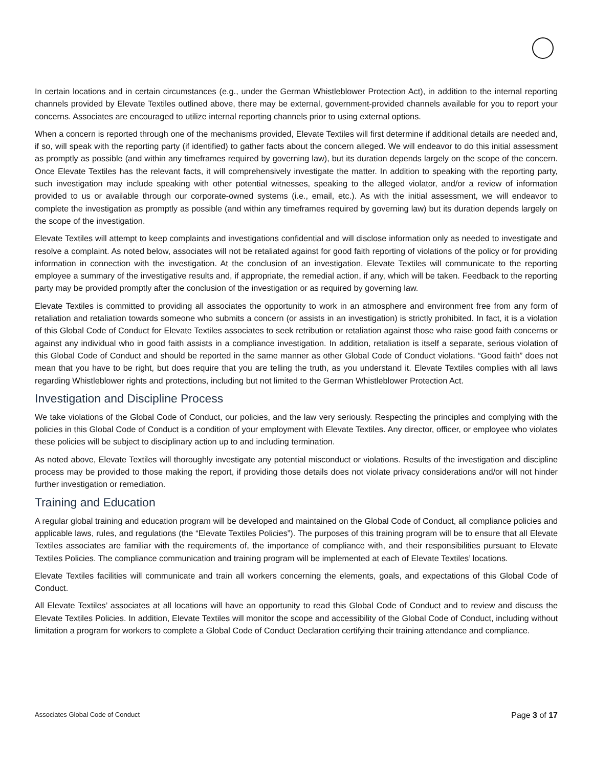In certain locations and in certain circumstances (e.g., under the German Whistleblower Protection Act), in addition to the internal reporting channels provided by Elevate Textiles outlined above, there may be external, government-provided channels available for you to report your concerns. Associates are encouraged to utilize internal reporting channels prior to using external options.
When a concern is reported through one of the mechanisms provided, Elevate Textiles will first determine if additional details are needed and, if so, will speak with the reporting party (if identified) to gather facts about the concern alleged. We will endeavor to do this initial assessment as promptly as possible (and within any timeframes required by governing law), but its duration depends largely on the scope of the concern. Once Elevate Textiles has the relevant facts, it will comprehensively investigate the matter. In addition to speaking with the reporting party, such investigation may include speaking with other potential witnesses, speaking to the alleged violator, and/or a review of information provided to us or available through our corporate-owned systems (i.e., email, etc.). As with the initial assessment, we will endeavor to complete the investigation as promptly as possible (and within any timeframes required by governing law) but its duration depends largely on the scope of the investigation.
Elevate Textiles will attempt to keep complaints and investigations confidential and will disclose information only as needed to investigate and resolve a complaint. As noted below, associates will not be retaliated against for good faith reporting of violations of the policy or for providing information in connection with the investigation. At the conclusion of an investigation, Elevate Textiles will communicate to the reporting employee a summary of the investigative results and, if appropriate, the remedial action, if any, which will be taken. Feedback to the reporting party may be provided promptly after the conclusion of the investigation or as required by governing law.
Elevate Textiles is committed to providing all associates the opportunity to work in an atmosphere and environment free from any form of retaliation and retaliation towards someone who submits a concern (or assists in an investigation) is strictly prohibited. In fact, it is a violation of this Global Code of Conduct for Elevate Textiles associates to seek retribution or retaliation against those who raise good faith concerns or against any individual who in good faith assists in a compliance investigation. In addition, retaliation is itself a separate, serious violation of this Global Code of Conduct and should be reported in the same manner as other Global Code of Conduct violations. “Good faith” does not mean that you have to be right, but does require that you are telling the truth, as you understand it. Elevate Textiles complies with all laws regarding Whistleblower rights and protections, including but not limited to the German Whistleblower Protection Act.
Investigation and Discipline Process
We take violations of the Global Code of Conduct, our policies, and the law very seriously. Respecting the principles and complying with the policies in this Global Code of Conduct is a condition of your employment with Elevate Textiles. Any director, officer, or employee who violates these policies will be subject to disciplinary action up to and including termination.
As noted above, Elevate Textiles will thoroughly investigate any potential misconduct or violations. Results of the investigation and discipline process may be provided to those making the report, if providing those details does not violate privacy considerations and/or will not hinder further investigation or remediation.
Training and Education
A regular global training and education program will be developed and maintained on the Global Code of Conduct, all compliance policies and applicable laws, rules, and regulations (the “Elevate Textiles Policies”). The purposes of this training program will be to ensure that all Elevate Textiles associates are familiar with the requirements of, the importance of compliance with, and their responsibilities pursuant to Elevate Textiles Policies. The compliance communication and training program will be implemented at each of Elevate Textiles’ locations.
Elevate Textiles facilities will communicate and train all workers concerning the elements, goals, and expectations of this Global Code of Conduct.
All Elevate Textiles’ associates at all locations will have an opportunity to read this Global Code of Conduct and to review and discuss the Elevate Textiles Policies. In addition, Elevate Textiles will monitor the scope and accessibility of the Global Code of Conduct, including without limitation a program for workers to complete a Global Code of Conduct Declaration certifying their training attendance and compliance.
Associates Global Code of Conduct Page 3 of 17